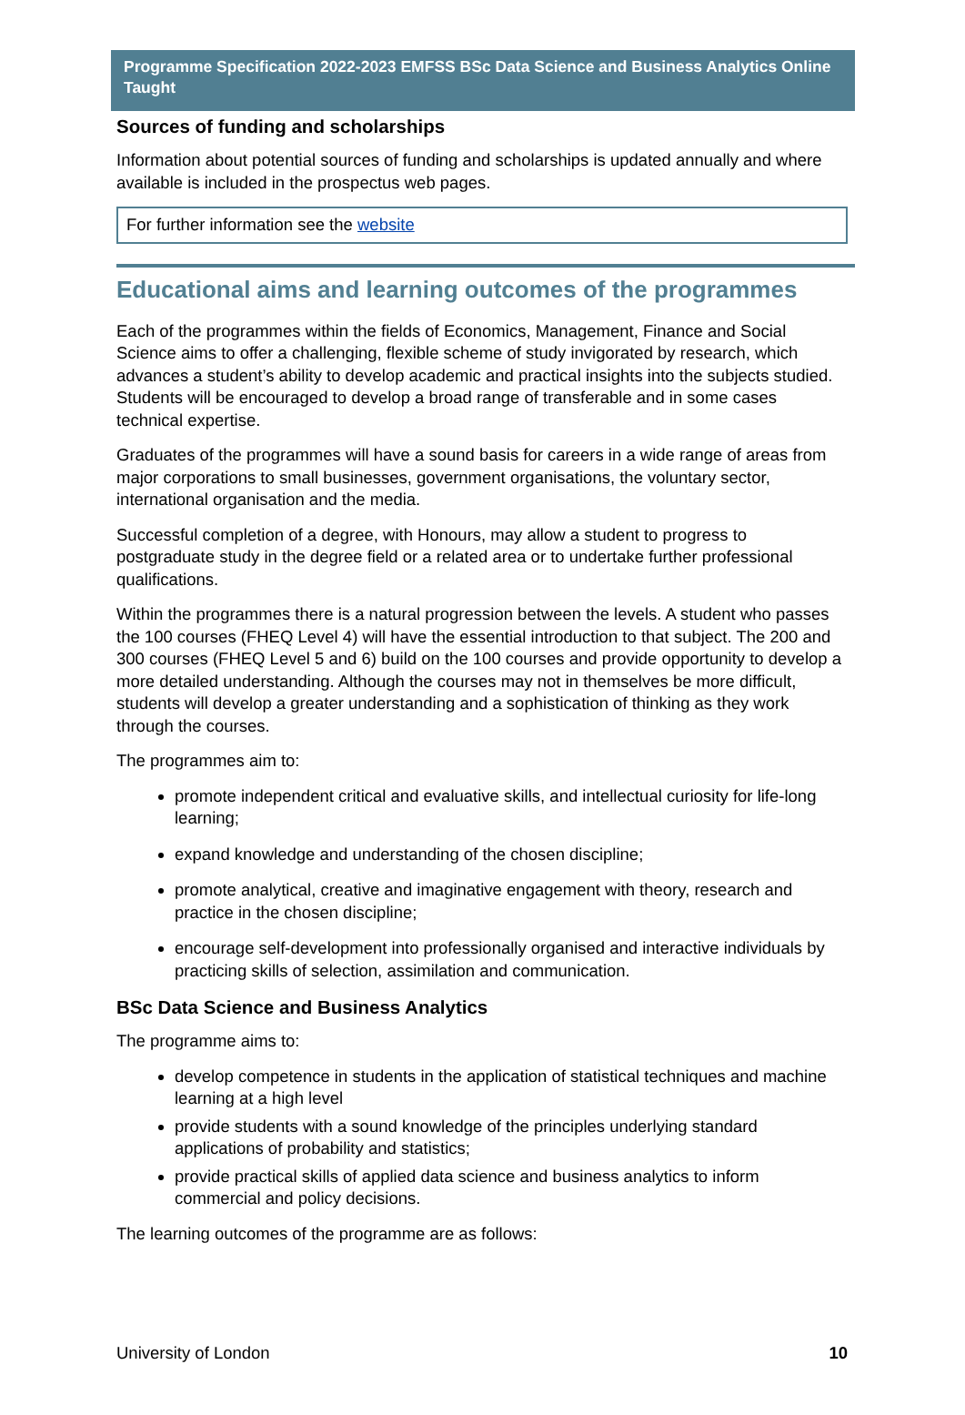Programme Specification 2022-2023 EMFSS BSc Data Science and Business Analytics Online Taught
Sources of funding and scholarships
Information about potential sources of funding and scholarships is updated annually and where available is included in the prospectus web pages.
For further information see the website
Educational aims and learning outcomes of the programmes
Each of the programmes within the fields of Economics, Management, Finance and Social Science aims to offer a challenging, flexible scheme of study invigorated by research, which advances a student’s ability to develop academic and practical insights into the subjects studied. Students will be encouraged to develop a broad range of transferable and in some cases technical expertise.
Graduates of the programmes will have a sound basis for careers in a wide range of areas from major corporations to small businesses, government organisations, the voluntary sector, international organisation and the media.
Successful completion of a degree, with Honours, may allow a student to progress to postgraduate study in the degree field or a related area or to undertake further professional qualifications.
Within the programmes there is a natural progression between the levels. A student who passes the 100 courses (FHEQ Level 4) will have the essential introduction to that subject. The 200 and 300 courses (FHEQ Level 5 and 6) build on the 100 courses and provide opportunity to develop a more detailed understanding. Although the courses may not in themselves be more difficult, students will develop a greater understanding and a sophistication of thinking as they work through the courses.
The programmes aim to:
promote independent critical and evaluative skills, and intellectual curiosity for life-long learning;
expand knowledge and understanding of the chosen discipline;
promote analytical, creative and imaginative engagement with theory, research and practice in the chosen discipline;
encourage self-development into professionally organised and interactive individuals by practicing skills of selection, assimilation and communication.
BSc Data Science and Business Analytics
The programme aims to:
develop competence in students in the application of statistical techniques and machine learning at a high level
provide students with a sound knowledge of the principles underlying standard applications of probability and statistics;
provide practical skills of applied data science and business analytics to inform commercial and policy decisions.
The learning outcomes of the programme are as follows:
University of London 10